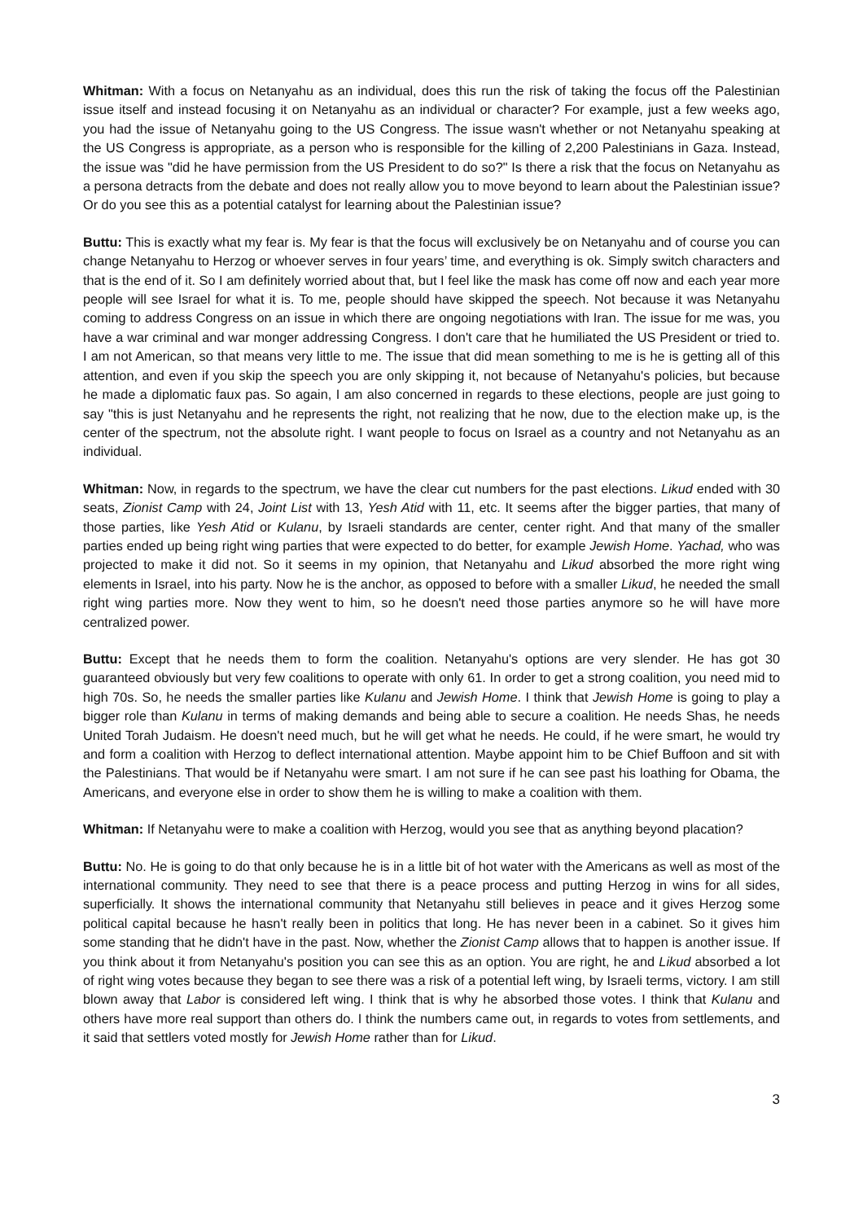Whitman: With a focus on Netanyahu as an individual, does this run the risk of taking the focus off the Palestinian issue itself and instead focusing it on Netanyahu as an individual or character? For example, just a few weeks ago, you had the issue of Netanyahu going to the US Congress. The issue wasn't whether or not Netanyahu speaking at the US Congress is appropriate, as a person who is responsible for the killing of 2,200 Palestinians in Gaza. Instead, the issue was "did he have permission from the US President to do so?" Is there a risk that the focus on Netanyahu as a persona detracts from the debate and does not really allow you to move beyond to learn about the Palestinian issue? Or do you see this as a potential catalyst for learning about the Palestinian issue?
Buttu: This is exactly what my fear is. My fear is that the focus will exclusively be on Netanyahu and of course you can change Netanyahu to Herzog or whoever serves in four years’ time, and everything is ok. Simply switch characters and that is the end of it. So I am definitely worried about that, but I feel like the mask has come off now and each year more people will see Israel for what it is. To me, people should have skipped the speech. Not because it was Netanyahu coming to address Congress on an issue in which there are ongoing negotiations with Iran. The issue for me was, you have a war criminal and war monger addressing Congress. I don't care that he humiliated the US President or tried to. I am not American, so that means very little to me. The issue that did mean something to me is he is getting all of this attention, and even if you skip the speech you are only skipping it, not because of Netanyahu's policies, but because he made a diplomatic faux pas. So again, I am also concerned in regards to these elections, people are just going to say "this is just Netanyahu and he represents the right, not realizing that he now, due to the election make up, is the center of the spectrum, not the absolute right. I want people to focus on Israel as a country and not Netanyahu as an individual.
Whitman: Now, in regards to the spectrum, we have the clear cut numbers for the past elections. Likud ended with 30 seats, Zionist Camp with 24, Joint List with 13, Yesh Atid with 11, etc. It seems after the bigger parties, that many of those parties, like Yesh Atid or Kulanu, by Israeli standards are center, center right. And that many of the smaller parties ended up being right wing parties that were expected to do better, for example Jewish Home. Yachad, who was projected to make it did not. So it seems in my opinion, that Netanyahu and Likud absorbed the more right wing elements in Israel, into his party. Now he is the anchor, as opposed to before with a smaller Likud, he needed the small right wing parties more. Now they went to him, so he doesn't need those parties anymore so he will have more centralized power.
Buttu: Except that he needs them to form the coalition. Netanyahu's options are very slender. He has got 30 guaranteed obviously but very few coalitions to operate with only 61. In order to get a strong coalition, you need mid to high 70s. So, he needs the smaller parties like Kulanu and Jewish Home. I think that Jewish Home is going to play a bigger role than Kulanu in terms of making demands and being able to secure a coalition. He needs Shas, he needs United Torah Judaism. He doesn't need much, but he will get what he needs. He could, if he were smart, he would try and form a coalition with Herzog to deflect international attention. Maybe appoint him to be Chief Buffoon and sit with the Palestinians. That would be if Netanyahu were smart. I am not sure if he can see past his loathing for Obama, the Americans, and everyone else in order to show them he is willing to make a coalition with them.
Whitman: If Netanyahu were to make a coalition with Herzog, would you see that as anything beyond placation?
Buttu: No. He is going to do that only because he is in a little bit of hot water with the Americans as well as most of the international community. They need to see that there is a peace process and putting Herzog in wins for all sides, superficially. It shows the international community that Netanyahu still believes in peace and it gives Herzog some political capital because he hasn't really been in politics that long. He has never been in a cabinet. So it gives him some standing that he didn't have in the past. Now, whether the Zionist Camp allows that to happen is another issue. If you think about it from Netanyahu's position you can see this as an option. You are right, he and Likud absorbed a lot of right wing votes because they began to see there was a risk of a potential left wing, by Israeli terms, victory. I am still blown away that Labor is considered left wing. I think that is why he absorbed those votes. I think that Kulanu and others have more real support than others do. I think the numbers came out, in regards to votes from settlements, and it said that settlers voted mostly for Jewish Home rather than for Likud.
3